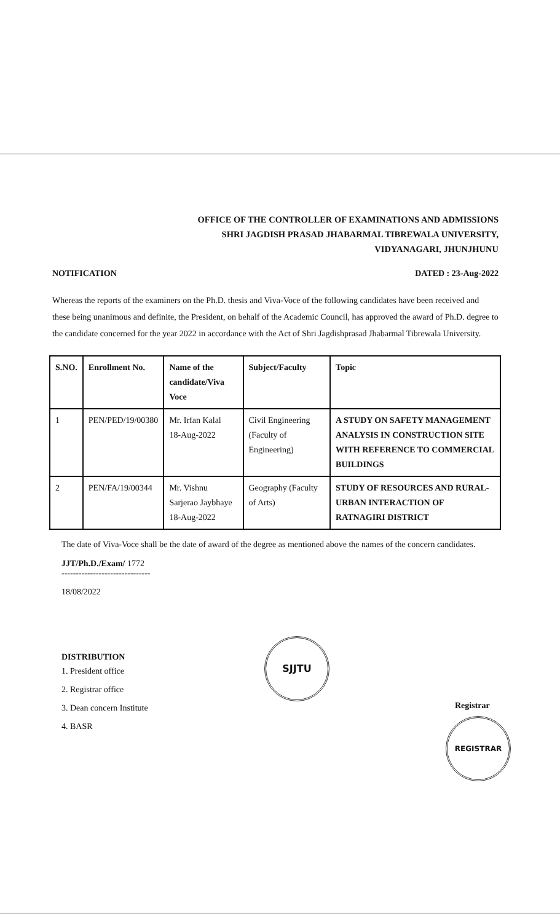OFFICE OF THE CONTROLLER OF EXAMINATIONS AND ADMISSIONS
SHRI JAGDISH PRASAD JHABARMAL TIBREWALA UNIVERSITY,
VIDYANAGARI, JHUNJHUNU
NOTIFICATION DATED : 23-Aug-2022
Whereas the reports of the examiners on the Ph.D. thesis and Viva-Voce of the following candidates have been received and these being unanimous and definite, the President, on behalf of the Academic Council, has approved the award of Ph.D. degree to the candidate concerned for the year 2022 in accordance with the Act of Shri Jagdishprasad Jhabarmal Tibrewala University.
| S.NO. | Enrollment No. | Name of the candidate/Viva Voce | Subject/Faculty | Topic |
| --- | --- | --- | --- | --- |
| 1 | PEN/PED/19/00380 | Mr. Irfan Kalal 18-Aug-2022 | Civil Engineering (Faculty of Engineering) | A STUDY ON SAFETY MANAGEMENT ANALYSIS IN CONSTRUCTION SITE WITH REFERENCE TO COMMERCIAL BUILDINGS |
| 2 | PEN/FA/19/00344 | Mr. Vishnu Sarjerao Jaybhaye 18-Aug-2022 | Geography (Faculty of Arts) | STUDY OF RESOURCES AND RURAL-URBAN INTERACTION OF RATNAGIRI DISTRICT |
The date of Viva-Voce shall be the date of award of the degree as mentioned above the names of the concern candidates.
JJT/Ph.D./Exam/ 1772
-------------------------------
18/08/2022
DISTRIBUTION
1. President office
2. Registrar office
3. Dean concern Institute
4. BASR
SJJTU
Registrar
REGISTRAR